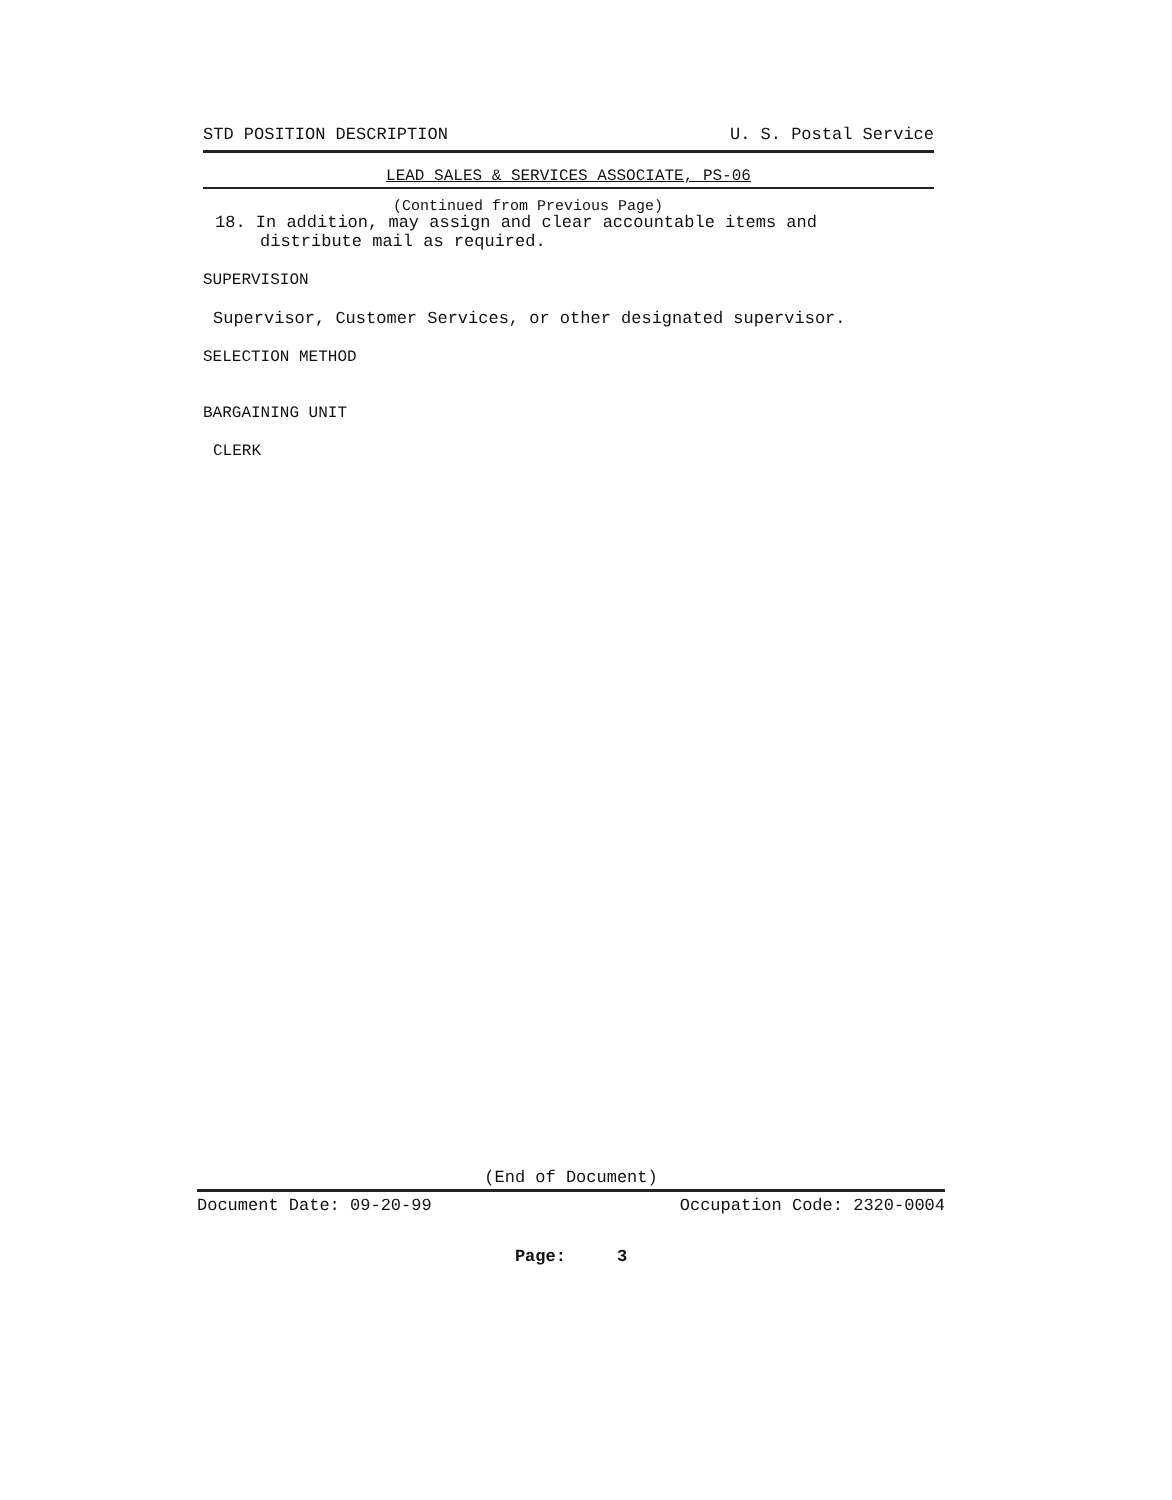STD POSITION DESCRIPTION U. S. Postal Service
LEAD SALES & SERVICES ASSOCIATE, PS-06
(Continued from Previous Page)
18. In addition, may assign and clear accountable items and
distribute mail as required.
SUPERVISION
Supervisor, Customer Services, or other designated supervisor.
SELECTION METHOD
BARGAINING UNIT
CLERK
(End of Document)
Document Date: 09-20-99 Occupation Code: 2320-0004
Page: 3